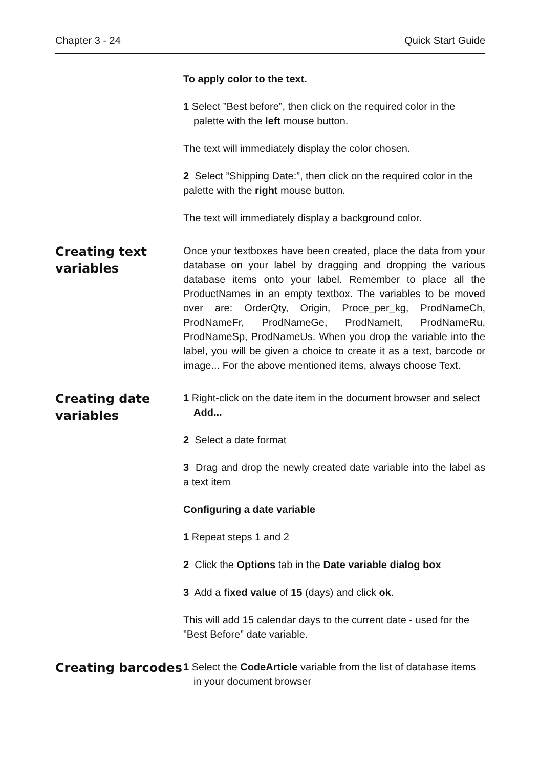Chapter 3 - 24 Quick Start Guide
To apply color to the text.
1 Select ”Best before”, then click on the required color in the palette with the left mouse button.
The text will immediately display the color chosen.
2 Select ”Shipping Date:”, then click on the required color in the palette with the right mouse button.
The text will immediately display a background color.
Creating text variables
Once your textboxes have been created, place the data from your database on your label by dragging and dropping the various database items onto your label. Remember to place all the ProductNames in an empty textbox. The variables to be moved over are: OrderQty, Origin, Proce_per_kg, ProdNameCh, ProdNameFr, ProdNameGe, ProdNameIt, ProdNameRu, ProdNameSp, ProdNameUs. When you drop the variable into the label, you will be given a choice to create it as a text, barcode or image... For the above mentioned items, always choose Text.
Creating date variables
1 Right-click on the date item in the document browser and select Add...
2 Select a date format
3 Drag and drop the newly created date variable into the label as a text item
Configuring a date variable
1 Repeat steps 1 and 2
2 Click the Options tab in the Date variable dialog box
3 Add a fixed value of 15 (days) and click ok.
This will add 15 calendar days to the current date - used for the ”Best Before” date variable.
Creating barcodes
1 Select the CodeArticle variable from the list of database items in your document browser